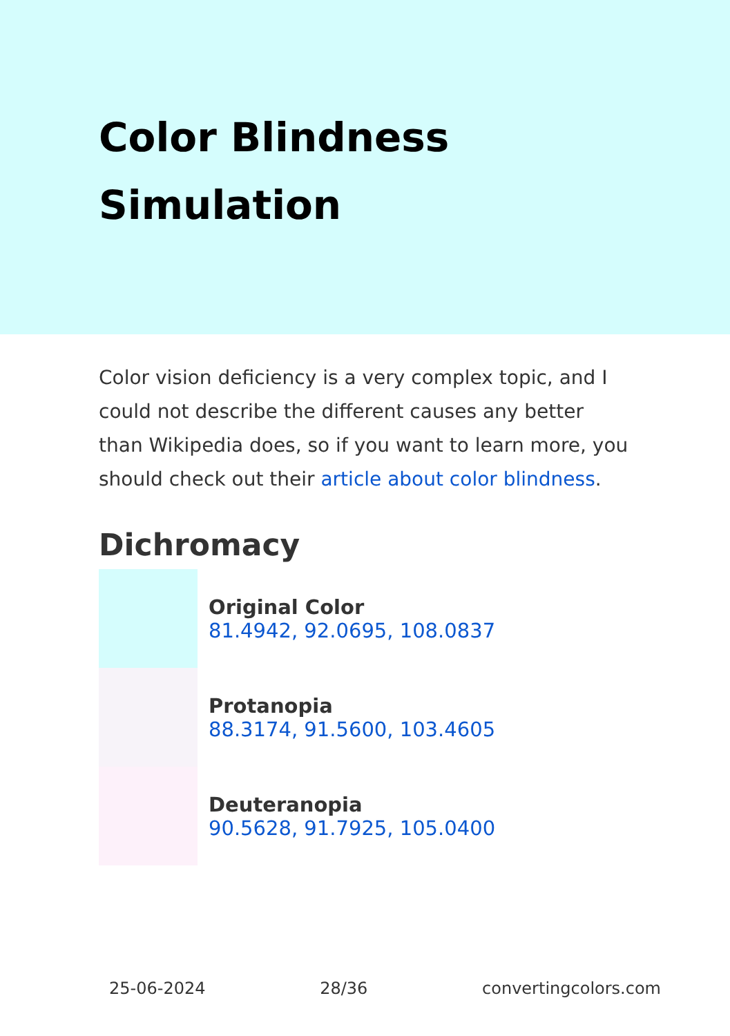Color Blindness Simulation
Color vision deficiency is a very complex topic, and I could not describe the different causes any better than Wikipedia does, so if you want to learn more, you should check out their article about color blindness.
Dichromacy
Original Color
81.4942, 92.0695, 108.0837
Protanopia
88.3174, 91.5600, 103.4605
Deuteranopia
90.5628, 91.7925, 105.0400
25-06-2024 28/36 convertingcolors.com